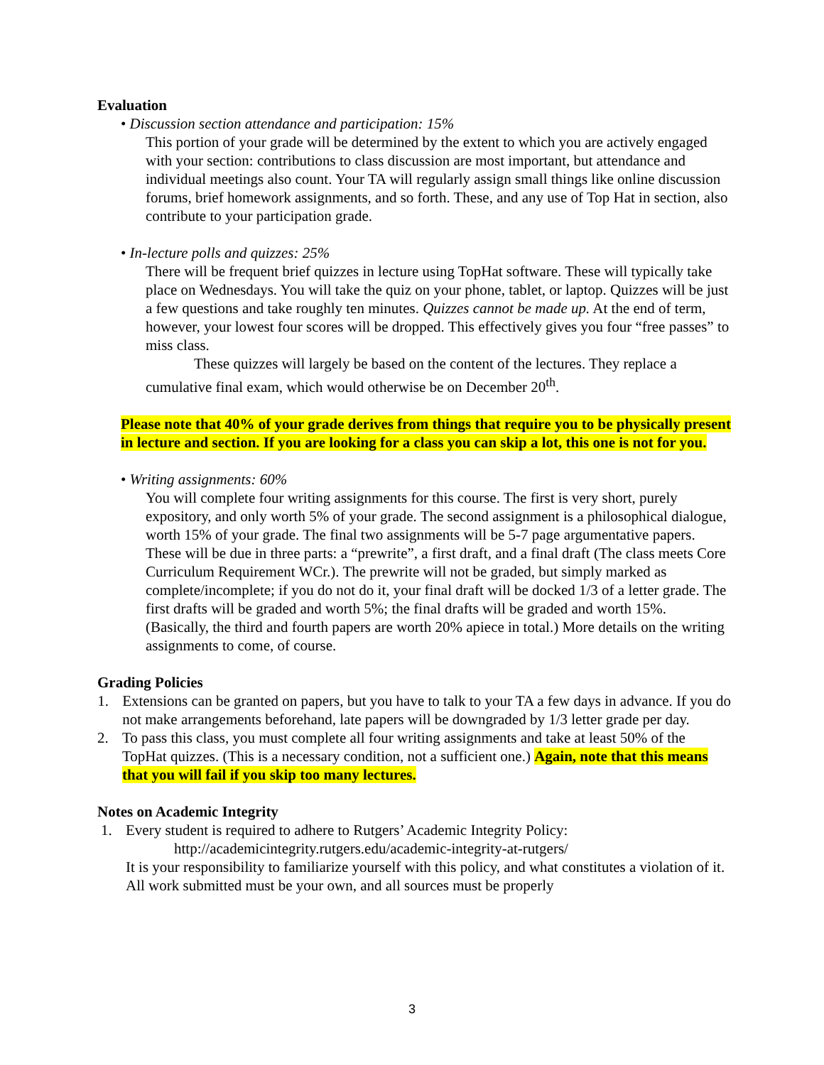Evaluation
• Discussion section attendance and participation: 15%
This portion of your grade will be determined by the extent to which you are actively engaged with your section: contributions to class discussion are most important, but attendance and individual meetings also count. Your TA will regularly assign small things like online discussion forums, brief homework assignments, and so forth. These, and any use of Top Hat in section, also contribute to your participation grade.
• In-lecture polls and quizzes: 25%
There will be frequent brief quizzes in lecture using TopHat software. These will typically take place on Wednesdays. You will take the quiz on your phone, tablet, or laptop. Quizzes will be just a few questions and take roughly ten minutes. Quizzes cannot be made up. At the end of term, however, your lowest four scores will be dropped. This effectively gives you four “free passes” to miss class.
These quizzes will largely be based on the content of the lectures. They replace a cumulative final exam, which would otherwise be on December 20<sup>th</sup>.
Please note that 40% of your grade derives from things that require you to be physically present in lecture and section. If you are looking for a class you can skip a lot, this one is not for you.
• Writing assignments: 60%
You will complete four writing assignments for this course. The first is very short, purely expository, and only worth 5% of your grade. The second assignment is a philosophical dialogue, worth 15% of your grade. The final two assignments will be 5-7 page argumentative papers. These will be due in three parts: a “prewrite”, a first draft, and a final draft (The class meets Core Curriculum Requirement WCr.). The prewrite will not be graded, but simply marked as complete/incomplete; if you do not do it, your final draft will be docked 1/3 of a letter grade. The first drafts will be graded and worth 5%; the final drafts will be graded and worth 15%. (Basically, the third and fourth papers are worth 20% apiece in total.) More details on the writing assignments to come, of course.
Grading Policies
1. Extensions can be granted on papers, but you have to talk to your TA a few days in advance. If you do not make arrangements beforehand, late papers will be downgraded by 1/3 letter grade per day.
2. To pass this class, you must complete all four writing assignments and take at least 50% of the TopHat quizzes. (This is a necessary condition, not a sufficient one.) Again, note that this means that you will fail if you skip too many lectures.
Notes on Academic Integrity
1. Every student is required to adhere to Rutgers’ Academic Integrity Policy:
http://academicintegrity.rutgers.edu/academic-integrity-at-rutgers/
It is your responsibility to familiarize yourself with this policy, and what constitutes a violation of it. All work submitted must be your own, and all sources must be properly
3